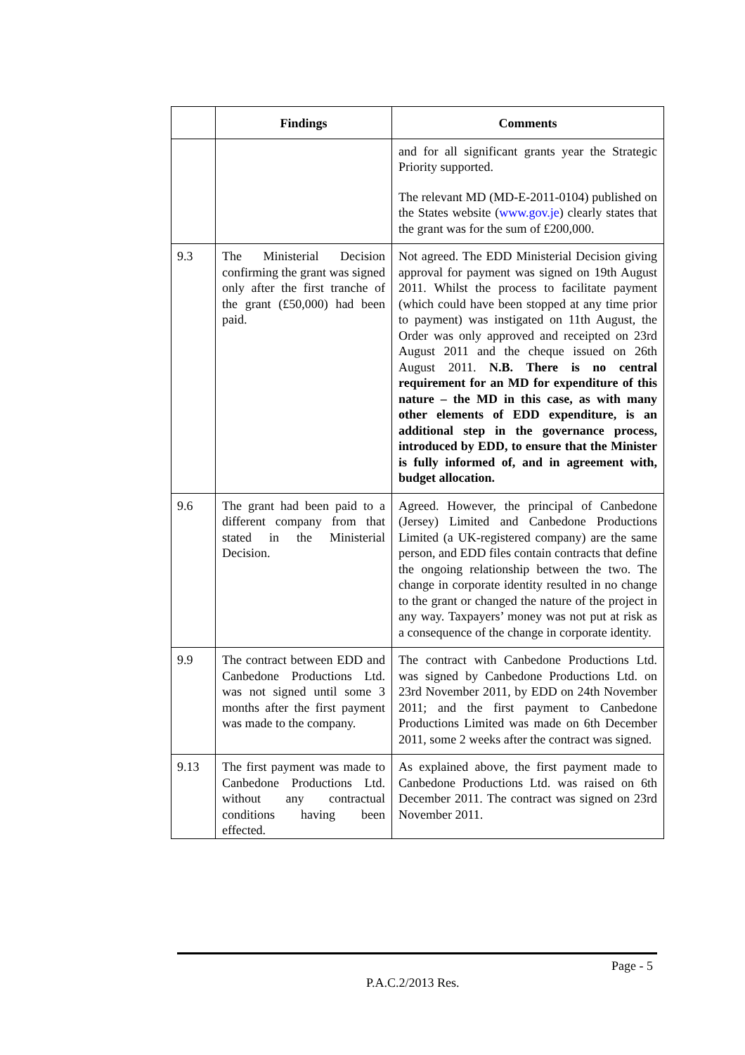| | Findings | Comments |
| --- | --- | --- |
| | | and for all significant grants year the Strategic Priority supported. The relevant MD (MD-E-2011-0104) published on the States website ( www.gov.je ) clearly states that the grant was for the sum of £200,000. |
| 9.3 | The Ministerial Decision confirming the grant was signed only after the first tranche of the grant (£50,000) had been paid. | Not agreed. The EDD Ministerial Decision giving approval for payment was signed on 19th August 2011. Whilst the process to facilitate payment (which could have been stopped at any time prior to payment) was instigated on 11th August, the Order was only approved and receipted on 23rd August 2011 and the cheque issued on 26th August 2011. N.B. There is no central requirement for an MD for expenditure of this nature – the MD in this case, as with many other elements of EDD expenditure, is an additional step in the governance process, introduced by EDD, to ensure that the Minister is fully informed of, and in agreement with, budget allocation. |
| 9.6 | The grant had been paid to a different company from that stated in the Ministerial Decision. | Agreed. However, the principal of Canbedone (Jersey) Limited and Canbedone Productions Limited (a UK-registered company) are the same person, and EDD files contain contracts that define the ongoing relationship between the two. The change in corporate identity resulted in no change to the grant or changed the nature of the project in any way. Taxpayers’ money was not put at risk as a consequence of the change in corporate identity. |
| 9.9 | The contract between EDD and Canbedone Productions Ltd. was not signed until some 3 months after the first payment was made to the company. | The contract with Canbedone Productions Ltd. was signed by Canbedone Productions Ltd. on 23rd November 2011, by EDD on 24th November 2011; and the first payment to Canbedone Productions Limited was made on 6th December 2011, some 2 weeks after the contract was signed. |
| 9.13 | The first payment was made to Canbedone Productions Ltd. without any contractual conditions having been effected. | As explained above, the first payment made to Canbedone Productions Ltd. was raised on 6th December 2011. The contract was signed on 23rd November 2011. |
Page - 5
P.A.C.2/2013 Res.